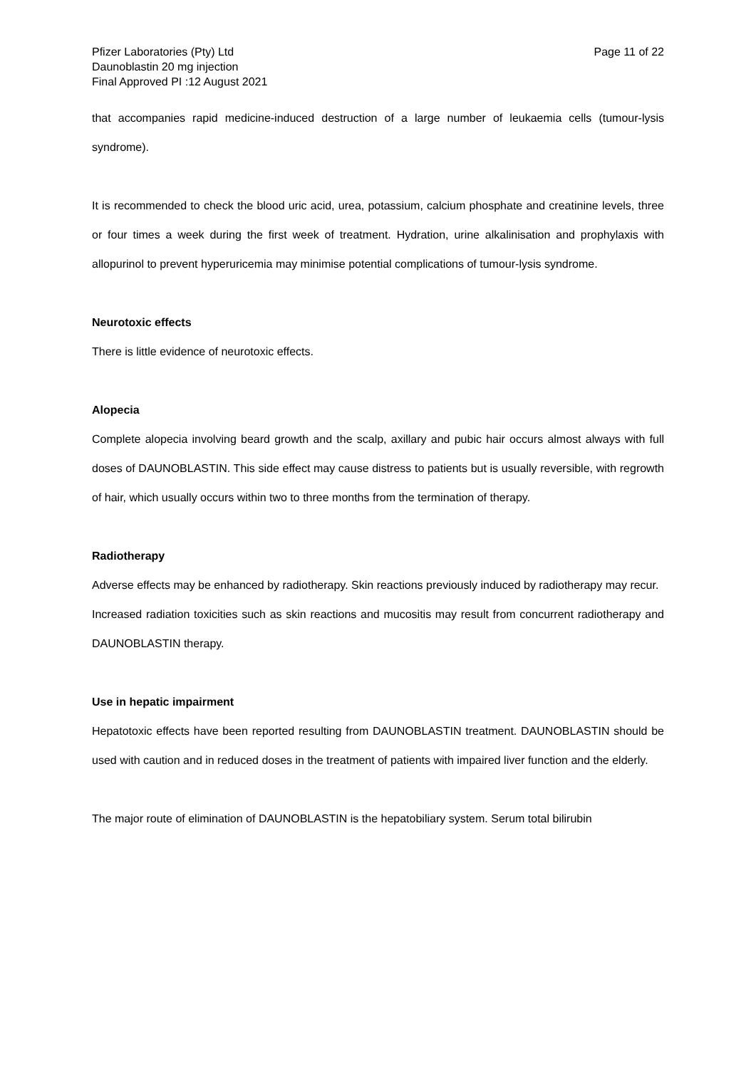Pfizer Laboratories (Pty) Ltd
Daunoblastin 20 mg injection
Final Approved PI :12 August 2021
Page 11 of 22
that accompanies rapid medicine-induced destruction of a large number of leukaemia cells (tumour-lysis syndrome).
It is recommended to check the blood uric acid, urea, potassium, calcium phosphate and creatinine levels, three or four times a week during the first week of treatment. Hydration, urine alkalinisation and prophylaxis with allopurinol to prevent hyperuricemia may minimise potential complications of tumour-lysis syndrome.
Neurotoxic effects
There is little evidence of neurotoxic effects.
Alopecia
Complete alopecia involving beard growth and the scalp, axillary and pubic hair occurs almost always with full doses of DAUNOBLASTIN. This side effect may cause distress to patients but is usually reversible, with regrowth of hair, which usually occurs within two to three months from the termination of therapy.
Radiotherapy
Adverse effects may be enhanced by radiotherapy. Skin reactions previously induced by radiotherapy may recur.
Increased radiation toxicities such as skin reactions and mucositis may result from concurrent radiotherapy and DAUNOBLASTIN therapy.
Use in hepatic impairment
Hepatotoxic effects have been reported resulting from DAUNOBLASTIN treatment. DAUNOBLASTIN should be used with caution and in reduced doses in the treatment of patients with impaired liver function and the elderly.
The major route of elimination of DAUNOBLASTIN is the hepatobiliary system. Serum total bilirubin